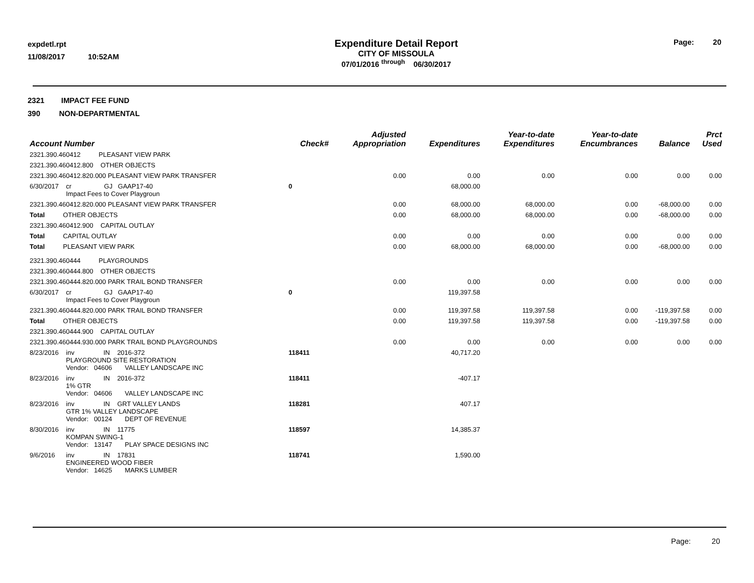expdetl.rpt
11/08/2017 10:52AM
Expenditure Detail Report
CITY OF MISSOULA
07/01/2016 <sup>through</sup> 06/30/2017
Page: 20
2321 IMPACT FEE FUND
390 NON-DEPARTMENTAL
| Account Number | Check# | Adjusted Appropriation | Expenditures | Year-to-date Expenditures | Year-to-date Encumbrances | Balance | Prct Used |
| --- | --- | --- | --- | --- | --- | --- | --- |
| 2321.390.460412 PLEASANT VIEW PARK | | | | | | | |
| 2321.390.460412.800 OTHER OBJECTS | | | | | | | |
| 2321.390.460412.820.000 PLEASANT VIEW PARK TRANSFER | | 0.00 | 0.00 | 0.00 | 0.00 | 0.00 | 0.00 |
| 6/30/2017 cr GJ GAAP17-40 Impact Fees to Cover Playgroun | 0 | | 68,000.00 | | | | |
| 2321.390.460412.820.000 PLEASANT VIEW PARK TRANSFER | | 0.00 | 68,000.00 | 68,000.00 | 0.00 | -68,000.00 | 0.00 |
| Total OTHER OBJECTS | | 0.00 | 68,000.00 | 68,000.00 | 0.00 | -68,000.00 | 0.00 |
| 2321.390.460412.900 CAPITAL OUTLAY | | | | | | | |
| Total CAPITAL OUTLAY | | 0.00 | 0.00 | 0.00 | 0.00 | 0.00 | 0.00 |
| Total PLEASANT VIEW PARK | | 0.00 | 68,000.00 | 68,000.00 | 0.00 | -68,000.00 | 0.00 |
| 2321.390.460444 PLAYGROUNDS | | | | | | | |
| 2321.390.460444.800 OTHER OBJECTS | | | | | | | |
| 2321.390.460444.820.000 PARK TRAIL BOND TRANSFER | | 0.00 | 0.00 | 0.00 | 0.00 | 0.00 | 0.00 |
| 6/30/2017 cr GJ GAAP17-40 Impact Fees to Cover Playgroun | 0 | | 119,397.58 | | | | |
| 2321.390.460444.820.000 PARK TRAIL BOND TRANSFER | | 0.00 | 119,397.58 | 119,397.58 | 0.00 | -119,397.58 | 0.00 |
| Total OTHER OBJECTS | | 0.00 | 119,397.58 | 119,397.58 | 0.00 | -119,397.58 | 0.00 |
| 2321.390.460444.900 CAPITAL OUTLAY | | | | | | | |
| 2321.390.460444.930.000 PARK TRAIL BOND PLAYGROUNDS | | 0.00 | 0.00 | 0.00 | 0.00 | 0.00 | 0.00 |
| 8/23/2016 inv IN 2016-372 PLAYGROUND SITE RESTORATION Vendor: 04606 VALLEY LANDSCAPE INC | 118411 | | 40,717.20 | | | | |
| 8/23/2016 inv IN 2016-372 1% GTR Vendor: 04606 VALLEY LANDSCAPE INC | 118411 | | -407.17 | | | | |
| 8/23/2016 inv IN GRT VALLEY LANDS GTR 1% VALLEY LANDSCAPE Vendor: 00124 DEPT OF REVENUE | 118281 | | 407.17 | | | | |
| 8/30/2016 inv IN 11775 KOMPAN SWING-1 Vendor: 13147 PLAY SPACE DESIGNS INC | 118597 | | 14,385.37 | | | | |
| 9/6/2016 inv IN 17831 ENGINEERED WOOD FIBER Vendor: 14625 MARKS LUMBER | 118741 | | 1,590.00 | | | | |
Page: 20